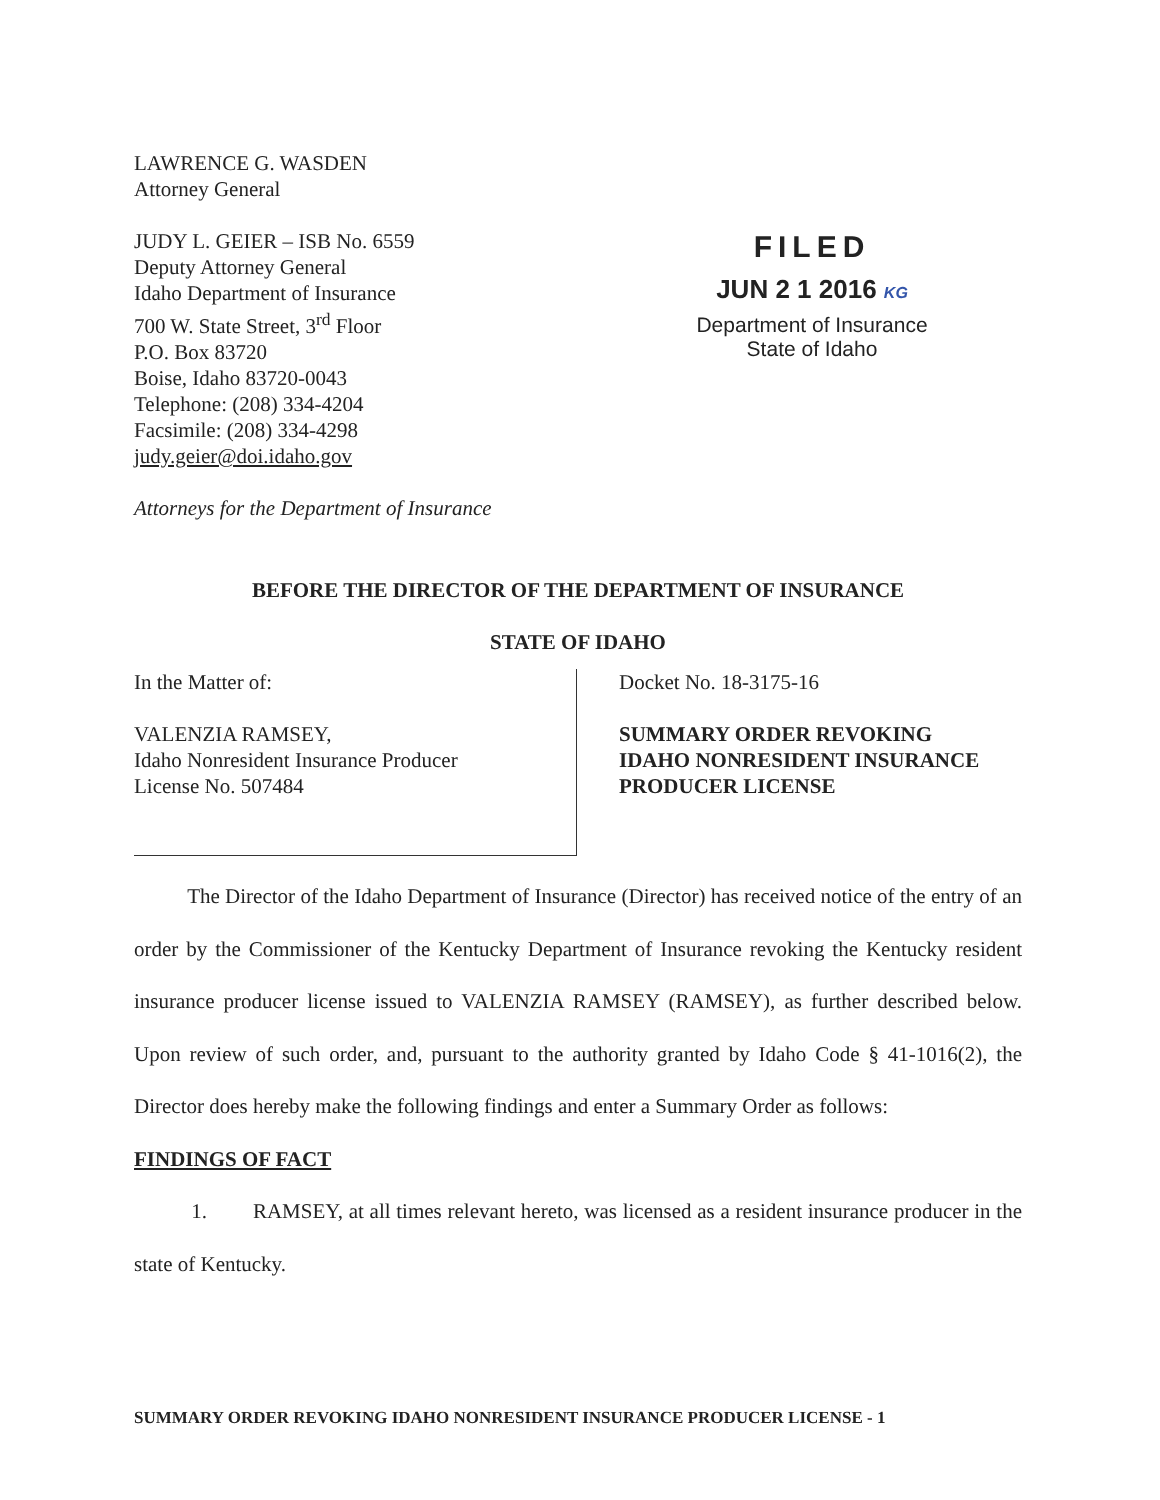LAWRENCE G. WASDEN
Attorney General
JUDY L. GEIER – ISB No. 6559
Deputy Attorney General
Idaho Department of Insurance
700 W. State Street, 3<sup>rd</sup> Floor
P.O. Box 83720
Boise, Idaho 83720-0043
Telephone: (208) 334-4204
Facsimile: (208) 334-4298
judy.geier@doi.idaho.gov
Attorneys for the Department of Insurance
FILED
JUN 2 1 2016 KG
Department of Insurance
State of Idaho
BEFORE THE DIRECTOR OF THE DEPARTMENT OF INSURANCE
STATE OF IDAHO
In the Matter of:
VALENZIA RAMSEY,
Idaho Nonresident Insurance Producer
License No. 507484
Docket No. 18-3175-16
SUMMARY ORDER REVOKING
IDAHO NONRESIDENT INSURANCE
PRODUCER LICENSE
The Director of the Idaho Department of Insurance (Director) has received notice of the entry of an order by the Commissioner of the Kentucky Department of Insurance revoking the Kentucky resident insurance producer license issued to VALENZIA RAMSEY (RAMSEY), as further described below. Upon review of such order, and, pursuant to the authority granted by Idaho Code § 41-1016(2), the Director does hereby make the following findings and enter a Summary Order as follows:
FINDINGS OF FACT
1. RAMSEY, at all times relevant hereto, was licensed as a resident insurance producer in the state of Kentucky.
SUMMARY ORDER REVOKING IDAHO NONRESIDENT INSURANCE PRODUCER LICENSE - 1